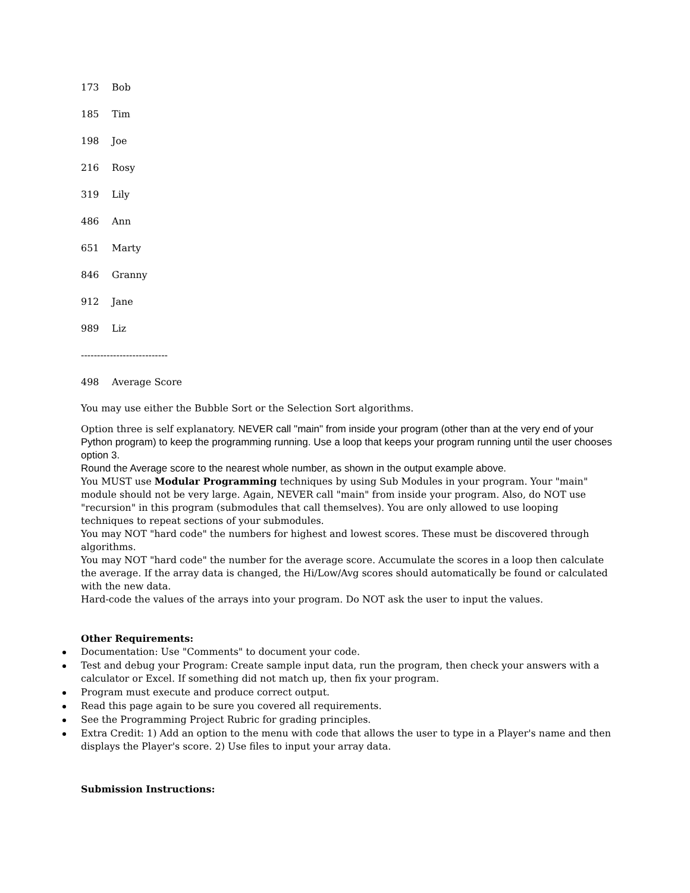173 Bob
185 Tim
198 Joe
216 Rosy
319 Lily
486 Ann
651 Marty
846 Granny
912 Jane
989 Liz
---------------------------
498 Average Score
You may use either the Bubble Sort or the Selection Sort algorithms.
Option three is self explanatory. NEVER call "main" from inside your program (other than at the very end of your Python program) to keep the programming running. Use a loop that keeps your program running until the user chooses option 3.
Round the Average score to the nearest whole number, as shown in the output example above.
You MUST use Modular Programming techniques by using Sub Modules in your program. Your "main" module should not be very large. Again, NEVER call "main" from inside your program. Also, do NOT use "recursion" in this program (submodules that call themselves). You are only allowed to use looping techniques to repeat sections of your submodules.
You may NOT "hard code" the numbers for highest and lowest scores. These must be discovered through algorithms.
You may NOT "hard code" the number for the average score. Accumulate the scores in a loop then calculate the average. If the array data is changed, the Hi/Low/Avg scores should automatically be found or calculated with the new data.
Hard-code the values of the arrays into your program. Do NOT ask the user to input the values.
Other Requirements:
Documentation: Use "Comments" to document your code.
Test and debug your Program: Create sample input data, run the program, then check your answers with a calculator or Excel. If something did not match up, then fix your program.
Program must execute and produce correct output.
Read this page again to be sure you covered all requirements.
See the Programming Project Rubric for grading principles.
Extra Credit: 1) Add an option to the menu with code that allows the user to type in a Player's name and then displays the Player's score. 2) Use files to input your array data.
Submission Instructions: